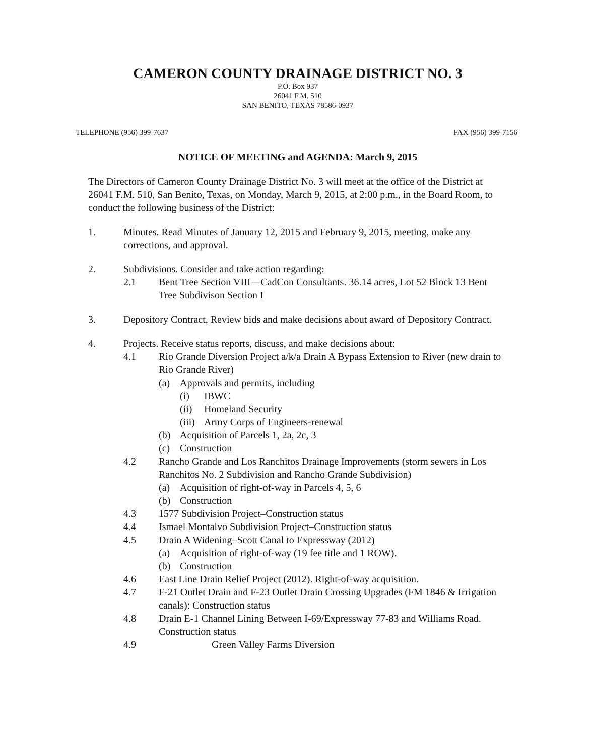CAMERON COUNTY DRAINAGE DISTRICT NO. 3
P.O. Box 937
26041 F.M. 510
SAN BENITO, TEXAS 78586-0937
TELEPHONE (956) 399-7637 FAX (956) 399-7156
NOTICE OF MEETING and AGENDA: March 9, 2015
The Directors of Cameron County Drainage District No. 3 will meet at the office of the District at 26041 F.M. 510, San Benito, Texas, on Monday, March 9, 2015, at 2:00 p.m., in the Board Room, to conduct the following business of the District:
1. Minutes. Read Minutes of January 12, 2015 and February 9, 2015, meeting, make any corrections, and approval.
2. Subdivisions. Consider and take action regarding:
2.1 Bent Tree Section VIII—CadCon Consultants. 36.14 acres, Lot 52 Block 13 Bent Tree Subdivison Section I
3. Depository Contract, Review bids and make decisions about award of Depository Contract.
4. Projects. Receive status reports, discuss, and make decisions about:
4.1 Rio Grande Diversion Project a/k/a Drain A Bypass Extension to River (new drain to Rio Grande River)
(a) Approvals and permits, including
(i) IBWC
(ii) Homeland Security
(iii) Army Corps of Engineers-renewal
(b) Acquisition of Parcels 1, 2a, 2c, 3
(c) Construction
4.2 Rancho Grande and Los Ranchitos Drainage Improvements (storm sewers in Los Ranchitos No. 2 Subdivision and Rancho Grande Subdivision)
(a) Acquisition of right-of-way in Parcels 4, 5, 6
(b) Construction
4.3 1577 Subdivision Project–Construction status
4.4 Ismael Montalvo Subdivision Project–Construction status
4.5 Drain A Widening–Scott Canal to Expressway (2012)
(a) Acquisition of right-of-way (19 fee title and 1 ROW).
(b) Construction
4.6 East Line Drain Relief Project (2012). Right-of-way acquisition.
4.7 F-21 Outlet Drain and F-23 Outlet Drain Crossing Upgrades (FM 1846 & Irrigation canals): Construction status
4.8 Drain E-1 Channel Lining Between I-69/Expressway 77-83 and Williams Road. Construction status
4.9 Green Valley Farms Diversion